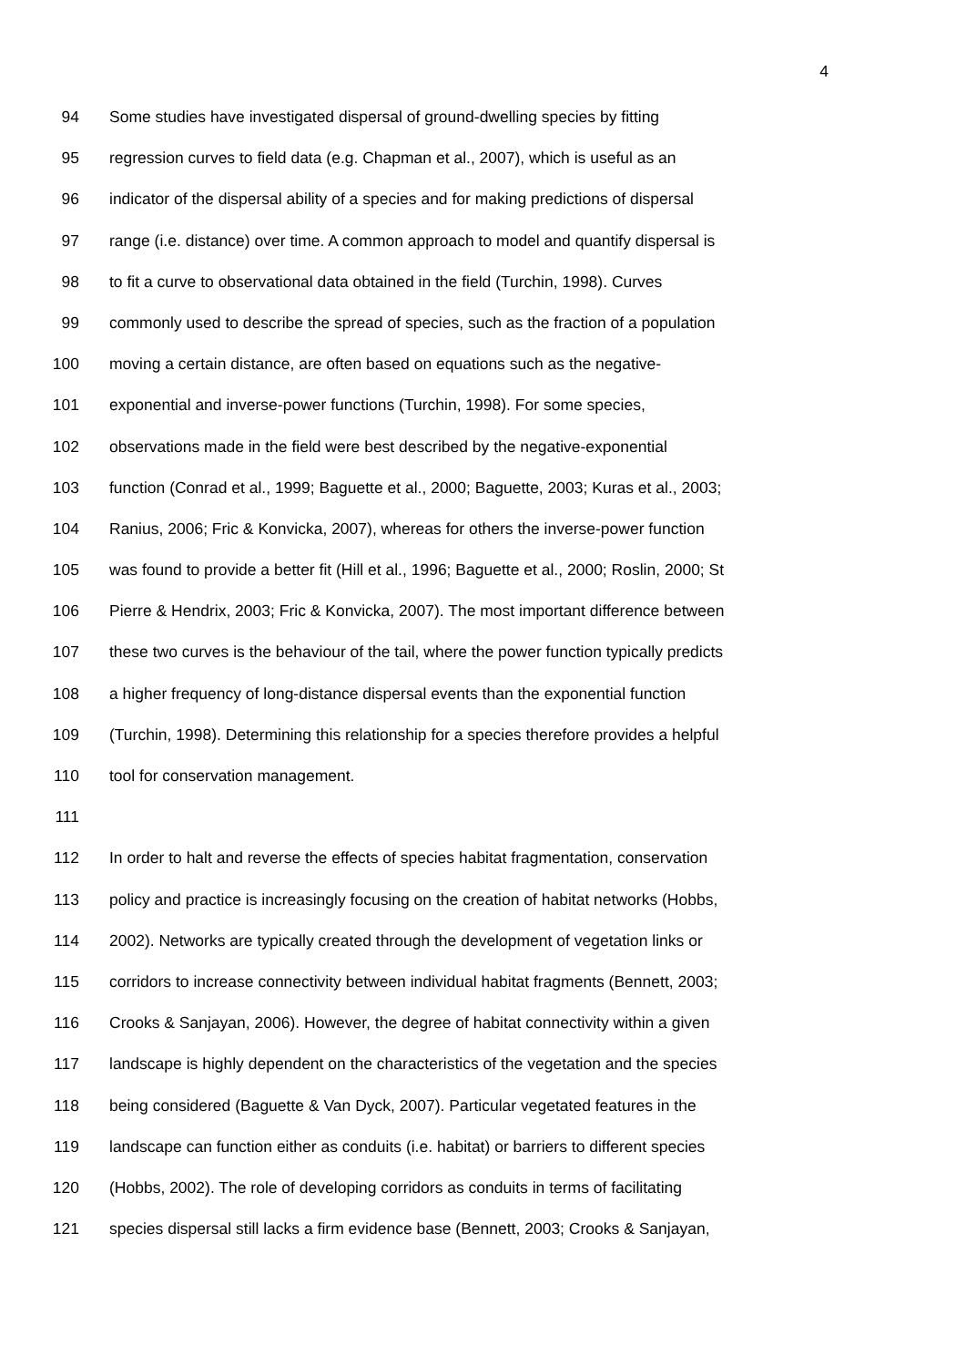4
94 Some studies have investigated dispersal of ground-dwelling species by fitting
95 regression curves to field data (e.g. Chapman et al., 2007), which is useful as an
96 indicator of the dispersal ability of a species and for making predictions of dispersal
97 range (i.e. distance) over time. A common approach to model and quantify dispersal is
98 to fit a curve to observational data obtained in the field (Turchin, 1998). Curves
99 commonly used to describe the spread of species, such as the fraction of a population
100 moving a certain distance, are often based on equations such as the negative-
101 exponential and inverse-power functions (Turchin, 1998). For some species,
102 observations made in the field were best described by the negative-exponential
103 function (Conrad et al., 1999; Baguette et al., 2000; Baguette, 2003; Kuras et al., 2003;
104 Ranius, 2006; Fric & Konvicka, 2007), whereas for others the inverse-power function
105 was found to provide a better fit (Hill et al., 1996; Baguette et al., 2000; Roslin, 2000; St
106 Pierre & Hendrix, 2003; Fric & Konvicka, 2007). The most important difference between
107 these two curves is the behaviour of the tail, where the power function typically predicts
108 a higher frequency of long-distance dispersal events than the exponential function
109 (Turchin, 1998). Determining this relationship for a species therefore provides a helpful
110 tool for conservation management.
111
112 In order to halt and reverse the effects of species habitat fragmentation, conservation
113 policy and practice is increasingly focusing on the creation of habitat networks (Hobbs,
114 2002). Networks are typically created through the development of vegetation links or
115 corridors to increase connectivity between individual habitat fragments (Bennett, 2003;
116 Crooks & Sanjayan, 2006). However, the degree of habitat connectivity within a given
117 landscape is highly dependent on the characteristics of the vegetation and the species
118 being considered (Baguette & Van Dyck, 2007). Particular vegetated features in the
119 landscape can function either as conduits (i.e. habitat) or barriers to different species
120 (Hobbs, 2002). The role of developing corridors as conduits in terms of facilitating
121 species dispersal still lacks a firm evidence base (Bennett, 2003; Crooks & Sanjayan,